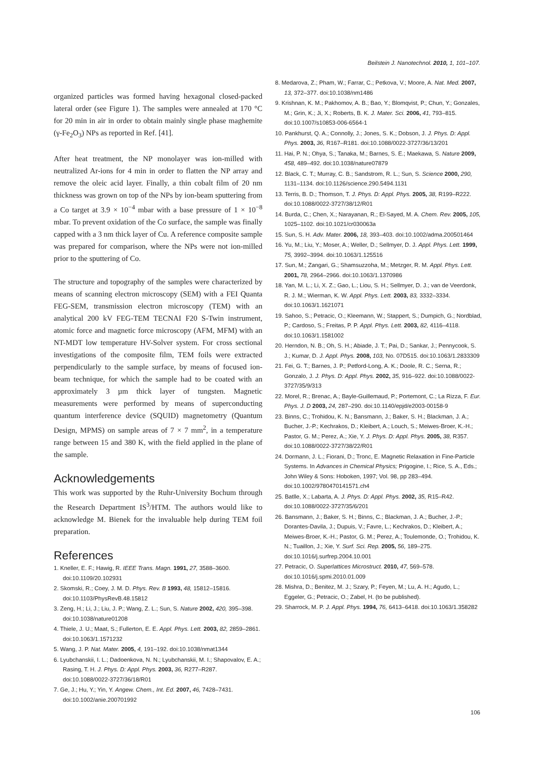Beilstein J. Nanotechnol. 2010, 1, 101–107.
organized particles was formed having hexagonal closed-packed lateral order (see Figure 1). The samples were annealed at 170 °C for 20 min in air in order to obtain mainly single phase maghemite (γ-Fe<sub>2</sub>O<sub>3</sub>) NPs as reported in Ref. [41].
After heat treatment, the NP monolayer was ion-milled with neutralized Ar-ions for 4 min in order to flatten the NP array and remove the oleic acid layer. Finally, a thin cobalt film of 20 nm thickness was grown on top of the NPs by ion-beam sputtering from a Co target at 3.9 × 10<sup>−4</sup> mbar with a base pressure of 1 × 10<sup>−8</sup> mbar. To prevent oxidation of the Co surface, the sample was finally capped with a 3 nm thick layer of Cu. A reference composite sample was prepared for comparison, where the NPs were not ion-milled prior to the sputtering of Co.
The structure and topography of the samples were characterized by means of scanning electron microscopy (SEM) with a FEI Quanta FEG-SEM, transmission electron microscopy (TEM) with an analytical 200 kV FEG-TEM TECNAI F20 S-Twin instrument, atomic force and magnetic force microscopy (AFM, MFM) with an NT-MDT low temperature HV-Solver system. For cross sectional investigations of the composite film, TEM foils were extracted perpendicularly to the sample surface, by means of focused ion-beam technique, for which the sample had to be coated with an approximately 3 µm thick layer of tungsten. Magnetic measurements were performed by means of superconducting quantum interference device (SQUID) magnetometry (Quantum Design, MPMS) on sample areas of 7 × 7 mm<sup>2</sup>, in a temperature range between 15 and 380 K, with the field applied in the plane of the sample.
Acknowledgements
This work was supported by the Ruhr-University Bochum through the Research Department IS<sup>3</sup>/HTM. The authors would like to acknowledge M. Bienek for the invaluable help during TEM foil preparation.
References
1. Kneller, E. F.; Hawig, R. IEEE Trans. Magn. 1991, 27, 3588–3600. doi:10.1109/20.102931
2. Skomski, R.; Coey, J. M. D. Phys. Rev. B 1993, 48, 15812–15816. doi:10.1103/PhysRevB.48.15812
3. Zeng, H.; Li, J.; Liu, J. P.; Wang, Z. L.; Sun, S. Nature 2002, 420, 395–398. doi:10.1038/nature01208
4. Thiele, J. U.; Maat, S.; Fullerton, E. E. Appl. Phys. Lett. 2003, 82, 2859–2861. doi:10.1063/1.1571232
5. Wang, J. P. Nat. Mater. 2005, 4, 191–192. doi:10.1038/nmat1344
6. Lyubchanskii, I. L.; Dadoenkova, N. N.; Lyubchanskii, M. I.; Shapovalov, E. A.; Rasing, T. H. J. Phys. D: Appl. Phys. 2003, 36, R277–R287. doi:10.1088/0022-3727/36/18/R01
7. Ge, J.; Hu, Y.; Yin, Y. Angew. Chem., Int. Ed. 2007, 46, 7428–7431. doi:10.1002/anie.200701992
8. Medarova, Z.; Pham, W.; Farrar, C.; Petkova, V.; Moore, A. Nat. Med. 2007, 13, 372–377. doi:10.1038/nm1486
9. Krishnan, K. M.; Pakhomov, A. B.; Bao, Y.; Blomqvist, P.; Chun, Y.; Gonzales, M.; Grin, K.; Ji, X.; Roberts, B. K. J. Mater. Sci. 2006, 41, 793–815. doi:10.1007/s10853-006-6564-1
10. Pankhurst, Q. A.; Connolly, J.; Jones, S. K.; Dobson, J. J. Phys. D: Appl. Phys. 2003, 36, R167–R181. doi:10.1088/0022-3727/36/13/201
11. Hai, P. N.; Ohya, S.; Tanaka, M.; Barnes, S. E.; Maekawa, S. Nature 2009, 458, 489–492. doi:10.1038/nature07879
12. Black, C. T.; Murray, C. B.; Sandstrom, R. L.; Sun, S. Science 2000, 290, 1131–1134. doi:10.1126/science.290.5494.1131
13. Terris, B. D.; Thomson, T. J. Phys. D: Appl. Phys. 2005, 38, R199–R222. doi:10.1088/0022-3727/38/12/R01
14. Burda, C.; Chen, X.; Narayanan, R.; El-Sayed, M. A. Chem. Rev. 2005, 105, 1025–1102. doi:10.1021/cr030063a
15. Sun, S. H. Adv. Mater. 2006, 18, 393–403. doi:10.1002/adma.200501464
16. Yu, M.; Liu, Y.; Moser, A.; Weller, D.; Sellmyer, D. J. Appl. Phys. Lett. 1999, 75, 3992–3994. doi:10.1063/1.125516
17. Sun, M.; Zangari, G.; Shamsuzzoha, M.; Metzger, R. M. Appl. Phys. Lett. 2001, 78, 2964–2966. doi:10.1063/1.1370986
18. Yan, M. L.; Li, X. Z.; Gao, L.; Liou, S. H.; Sellmyer, D. J.; van de Veerdonk, R. J. M.; Wierman, K. W. Appl. Phys. Lett. 2003, 83, 3332–3334. doi:10.1063/1.1621071
19. Sahoo, S.; Petracic, O.; Kleemann, W.; Stappert, S.; Dumpich, G.; Nordblad, P.; Cardoso, S.; Freitas, P. P. Appl. Phys. Lett. 2003, 82, 4116–4118. doi:10.1063/1.1581002
20. Herndon, N. B.; Oh, S. H.; Abiade, J. T.; Pai, D.; Sankar, J.; Pennycook, S. J.; Kumar, D. J. Appl. Phys. 2008, 103, No. 07D515. doi:10.1063/1.2833309
21. Fei, G. T.; Barnes, J. P.; Petford-Long, A. K.; Doole, R. C.; Serna, R.; Gonzalo, J. J. Phys. D: Appl. Phys. 2002, 35, 916–922. doi:10.1088/0022-3727/35/9/313
22. Morel, R.; Brenac, A.; Bayle-Guillemaud, P.; Portemont, C.; La Rizza, F. Eur. Phys. J. D 2003, 24, 287–290. doi:10.1140/epjd/e2003-00158-9
23. Binns, C.; Trohidou, K. N.; Bansmann, J.; Baker, S. H.; Blackman, J. A.; Bucher, J.-P.; Kechrakos, D.; Kleibert, A.; Louch, S.; Meiwes-Broer, K.-H.; Pastor, G. M.; Perez, A.; Xie, Y. J. Phys. D: Appl. Phys. 2005, 38, R357. doi:10.1088/0022-3727/38/22/R01
24. Dormann, J. L.; Fiorani, D.; Tronc, E. Magnetic Relaxation in Fine-Particle Systems. In Advances in Chemical Physics; Prigogine, I.; Rice, S. A., Eds.; John Wiley & Sons: Hoboken, 1997; Vol. 98, pp 283–494. doi:10.1002/9780470141571.ch4
25. Batlle, X.; Labarta, A. J. Phys. D: Appl. Phys. 2002, 35, R15–R42. doi:10.1088/0022-3727/35/6/201
26. Bansmann, J.; Baker, S. H.; Binns, C.; Blackman, J. A.; Bucher, J.-P.; Dorantes-Davila, J.; Dupuis, V.; Favre, L.; Kechrakos, D.; Kleibert, A.; Meiwes-Broer, K.-H.; Pastor, G. M.; Perez, A.; Toulemonde, O.; Trohidou, K. N.; Tuaillon, J.; Xie, Y. Surf. Sci. Rep. 2005, 56, 189–275. doi:10.1016/j.surfrep.2004.10.001
27. Petracic, O. Superlattices Microstruct. 2010, 47, 569–578. doi:10.1016/j.spmi.2010.01.009
28. Mishra, D.; Benitez, M. J.; Szary, P.; Feyen, M.; Lu, A. H.; Agudo, L.; Eggeler, G.; Petracic, O.; Zabel, H. (to be published).
29. Sharrock, M. P. J. Appl. Phys. 1994, 76, 6413–6418. doi:10.1063/1.358282
106